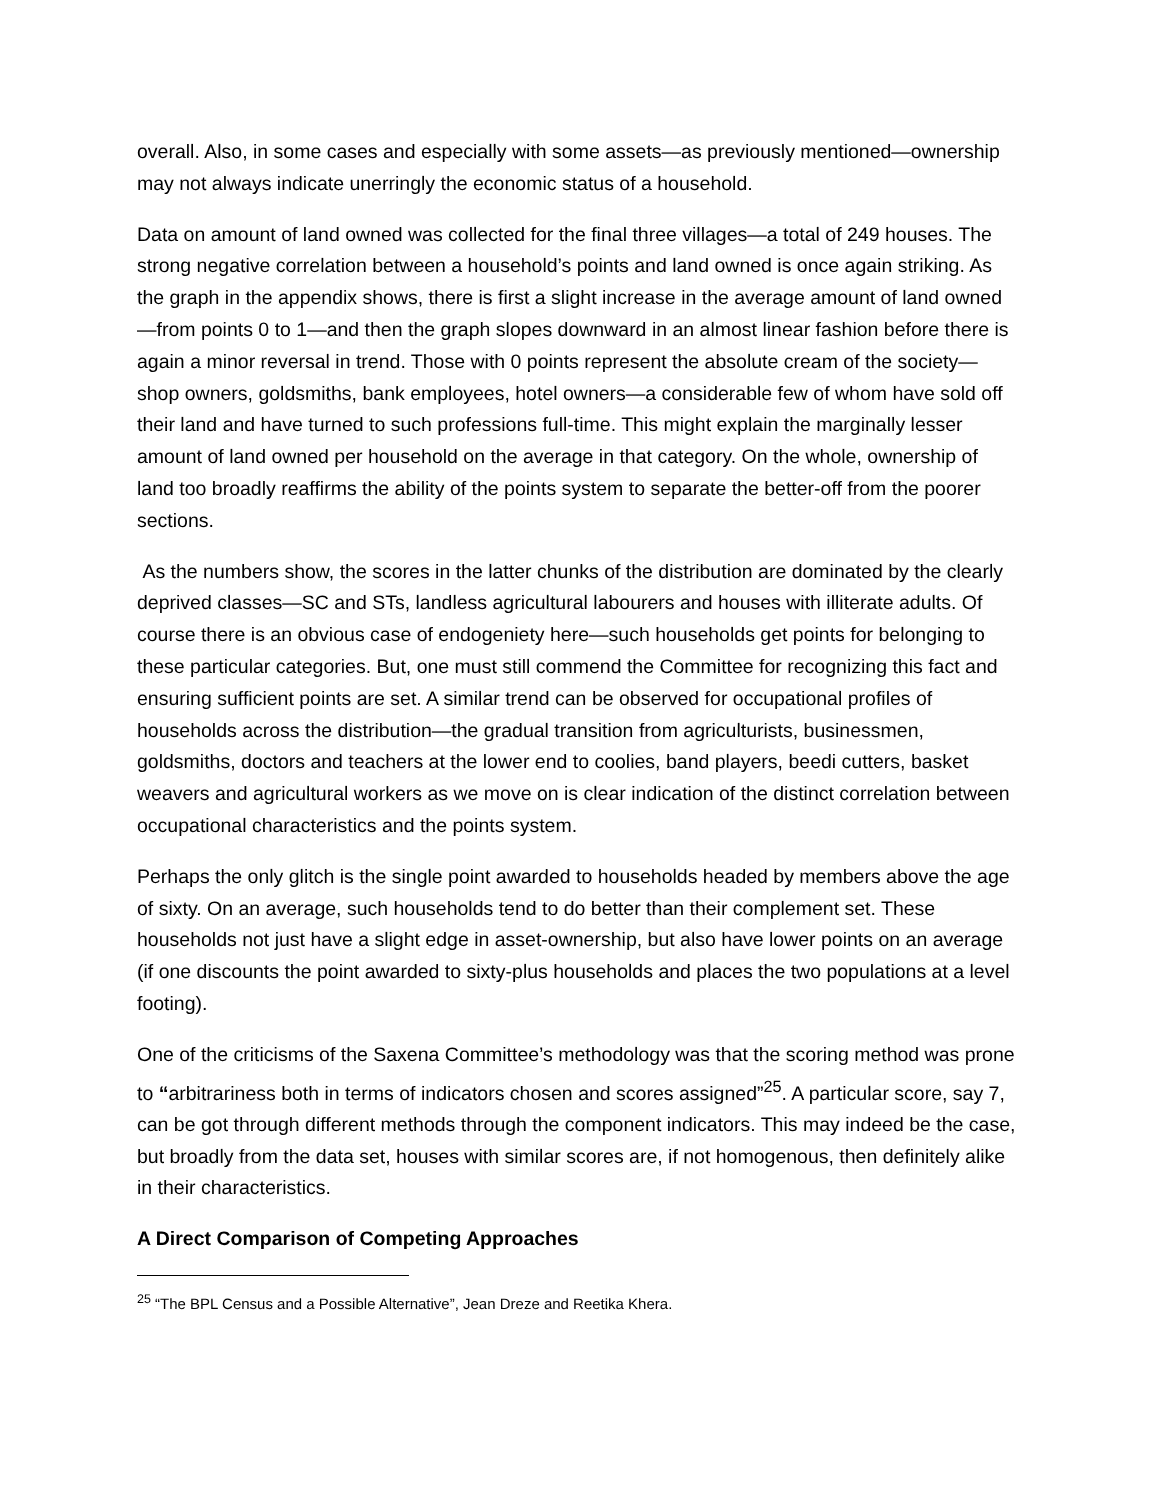overall. Also, in some cases and especially with some assets—as previously mentioned—ownership may not always indicate unerringly the economic status of a household.
Data on amount of land owned was collected for the final three villages—a total of 249 houses. The strong negative correlation between a household’s points and land owned is once again striking. As the graph in the appendix shows, there is first a slight increase in the average amount of land owned—from points 0 to 1—and then the graph slopes downward in an almost linear fashion before there is again a minor reversal in trend. Those with 0 points represent the absolute cream of the society—shop owners, goldsmiths, bank employees, hotel owners—a considerable few of whom have sold off their land and have turned to such professions full-time. This might explain the marginally lesser amount of land owned per household on the average in that category. On the whole, ownership of land too broadly reaffirms the ability of the points system to separate the better-off from the poorer sections.
As the numbers show, the scores in the latter chunks of the distribution are dominated by the clearly deprived classes—SC and STs, landless agricultural labourers and houses with illiterate adults. Of course there is an obvious case of endogeniety here—such households get points for belonging to these particular categories. But, one must still commend the Committee for recognizing this fact and ensuring sufficient points are set. A similar trend can be observed for occupational profiles of households across the distribution—the gradual transition from agriculturists, businessmen, goldsmiths, doctors and teachers at the lower end to coolies, band players, beedi cutters, basket weavers and agricultural workers as we move on is clear indication of the distinct correlation between occupational characteristics and the points system.
Perhaps the only glitch is the single point awarded to households headed by members above the age of sixty. On an average, such households tend to do better than their complement set. These households not just have a slight edge in asset-ownership, but also have lower points on an average (if one discounts the point awarded to sixty-plus households and places the two populations at a level footing).
One of the criticisms of the Saxena Committee’s methodology was that the scoring method was prone to “arbitrariness both in terms of indicators chosen and scores assigned”<sup>25</sup>. A particular score, say 7, can be got through different methods through the component indicators. This may indeed be the case, but broadly from the data set, houses with similar scores are, if not homogenous, then definitely alike in their characteristics.
A Direct Comparison of Competing Approaches
<sup>25</sup> “The BPL Census and a Possible Alternative”, Jean Dreze and Reetika Khera.